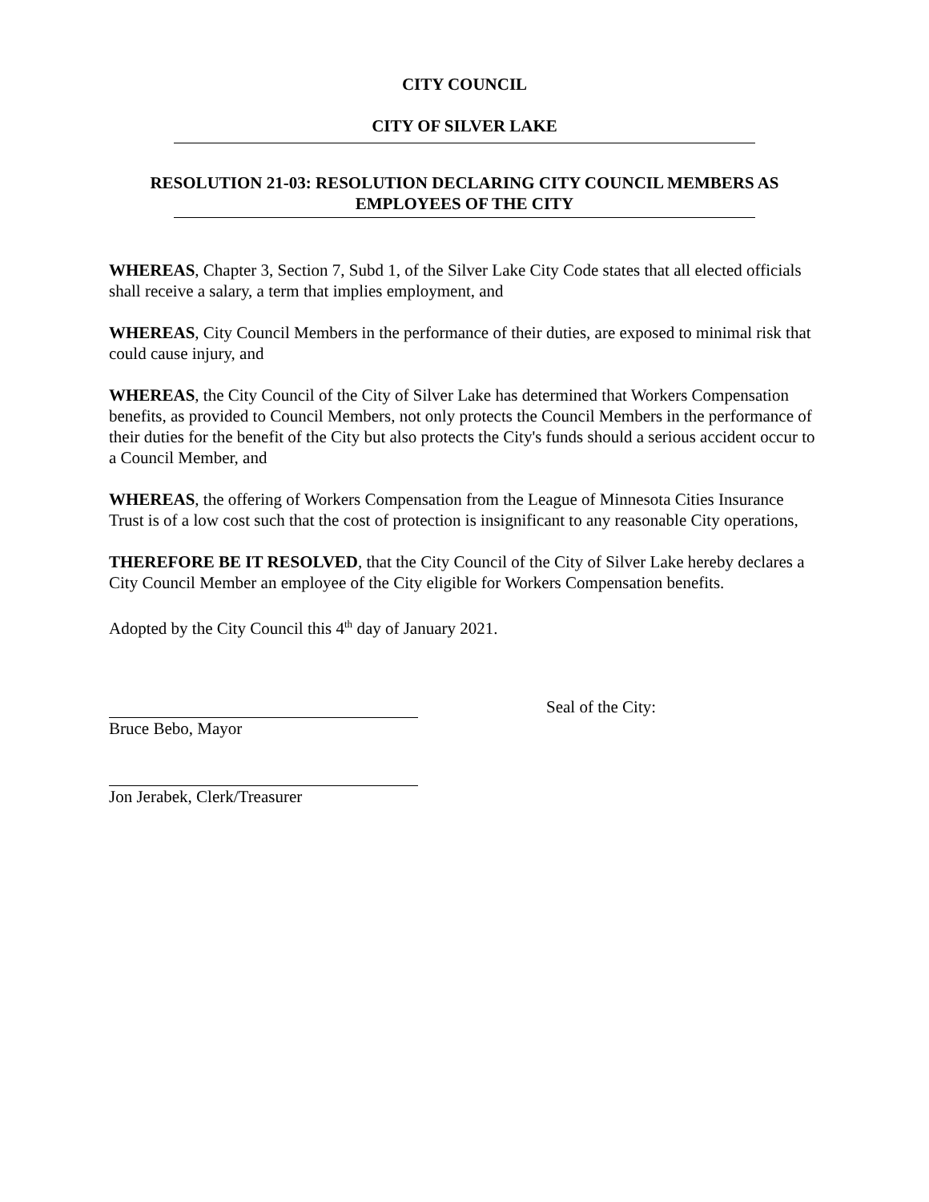CITY COUNCIL
CITY OF SILVER LAKE
RESOLUTION 21-03: RESOLUTION DECLARING CITY COUNCIL MEMBERS AS EMPLOYEES OF THE CITY
WHEREAS, Chapter 3, Section 7, Subd 1, of the Silver Lake City Code states that all elected officials shall receive a salary, a term that implies employment, and
WHEREAS, City Council Members in the performance of their duties, are exposed to minimal risk that could cause injury, and
WHEREAS, the City Council of the City of Silver Lake has determined that Workers Compensation benefits, as provided to Council Members, not only protects the Council Members in the performance of their duties for the benefit of the City but also protects the City's funds should a serious accident occur to a Council Member, and
WHEREAS, the offering of Workers Compensation from the League of Minnesota Cities Insurance Trust is of a low cost such that the cost of protection is insignificant to any reasonable City operations,
THEREFORE BE IT RESOLVED, that the City Council of the City of Silver Lake hereby declares a City Council Member an employee of the City eligible for Workers Compensation benefits.
Adopted by the City Council this 4<sup>th</sup> day of January 2021.
Bruce Bebo, Mayor Seal of the City:
Jon Jerabek, Clerk/Treasurer